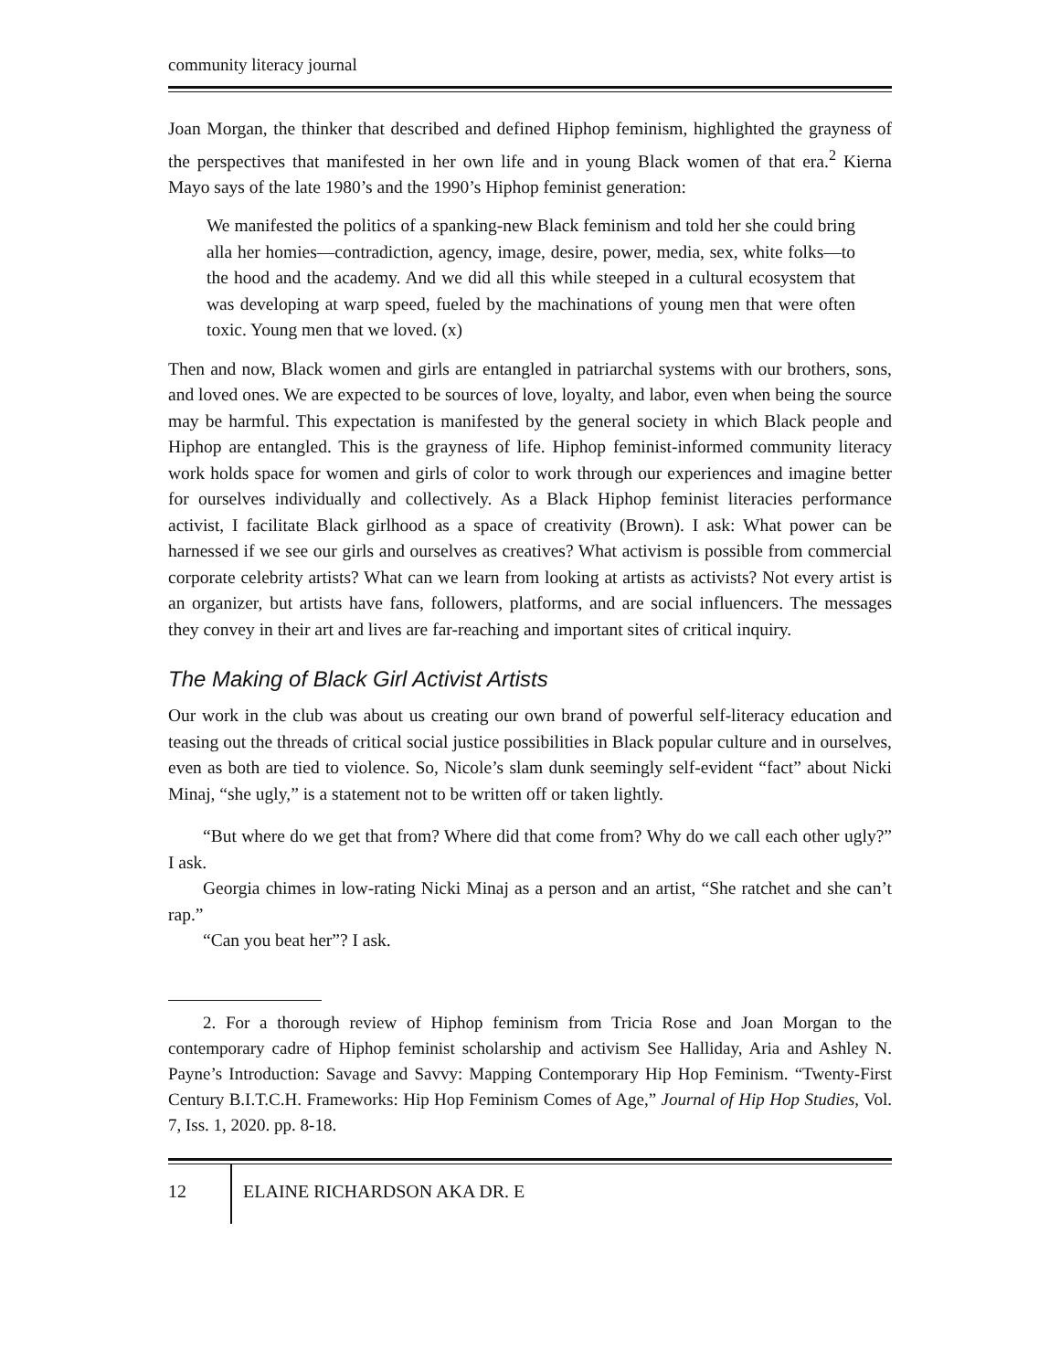community literacy journal
Joan Morgan, the thinker that described and defined Hiphop feminism, highlighted the grayness of the perspectives that manifested in her own life and in young Black women of that era.<sup>2</sup> Kierna Mayo says of the late 1980’s and the 1990’s Hiphop feminist generation:
We manifested the politics of a spanking-new Black feminism and told her she could bring alla her homies—contradiction, agency, image, desire, power, media, sex, white folks—to the hood and the academy. And we did all this while steeped in a cultural ecosystem that was developing at warp speed, fueled by the machinations of young men that were often toxic. Young men that we loved. (x)
Then and now, Black women and girls are entangled in patriarchal systems with our brothers, sons, and loved ones. We are expected to be sources of love, loyalty, and labor, even when being the source may be harmful. This expectation is manifested by the general society in which Black people and Hiphop are entangled. This is the grayness of life. Hiphop feminist-informed community literacy work holds space for women and girls of color to work through our experiences and imagine better for ourselves individually and collectively. As a Black Hiphop feminist literacies performance activist, I facilitate Black girlhood as a space of creativity (Brown). I ask: What power can be harnessed if we see our girls and ourselves as creatives? What activism is possible from commercial corporate celebrity artists? What can we learn from looking at artists as activists? Not every artist is an organizer, but artists have fans, followers, platforms, and are social influencers. The messages they convey in their art and lives are far-reaching and important sites of critical inquiry.
The Making of Black Girl Activist Artists
Our work in the club was about us creating our own brand of powerful self-literacy education and teasing out the threads of critical social justice possibilities in Black popular culture and in ourselves, even as both are tied to violence. So, Nicole’s slam dunk seemingly self-evident “fact” about Nicki Minaj, “she ugly,” is a statement not to be written off or taken lightly.
“But where do we get that from? Where did that come from? Why do we call each other ugly?” I ask.
Georgia chimes in low-rating Nicki Minaj as a person and an artist, “She ratchet and she can’t rap.”
“Can you beat her”? I ask.
2. For a thorough review of Hiphop feminism from Tricia Rose and Joan Morgan to the contemporary cadre of Hiphop feminist scholarship and activism See Halliday, Aria and Ashley N. Payne’s Introduction: Savage and Savvy: Mapping Contemporary Hip Hop Feminism. “Twenty-First Century B.I.T.C.H. Frameworks: Hip Hop Feminism Comes of Age,” Journal of Hip Hop Studies, Vol. 7, Iss. 1, 2020. pp. 8-18.
12 ELAINE RICHARDSON AKA DR. E